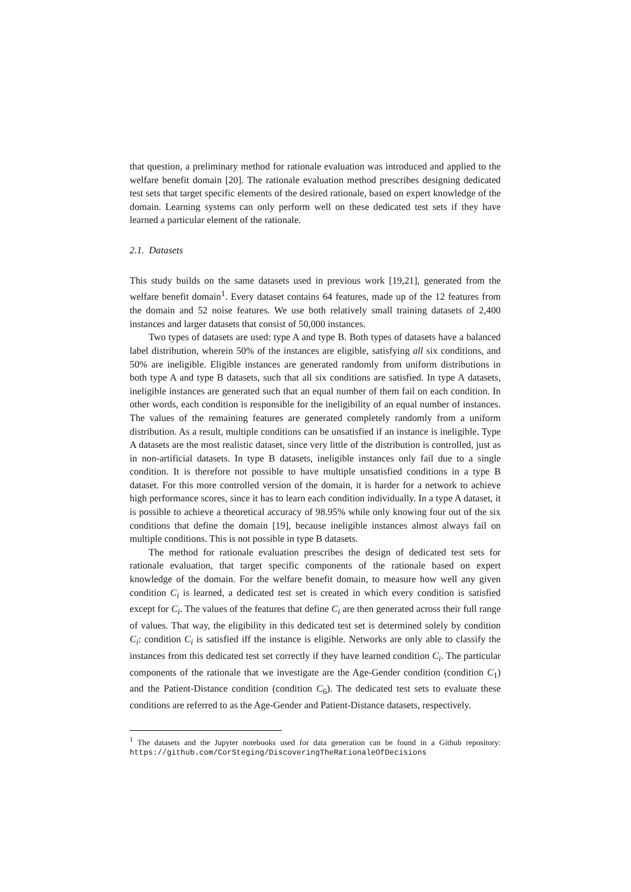that question, a preliminary method for rationale evaluation was introduced and applied to the welfare benefit domain [20]. The rationale evaluation method prescribes designing dedicated test sets that target specific elements of the desired rationale, based on expert knowledge of the domain. Learning systems can only perform well on these dedicated test sets if they have learned a particular element of the rationale.
2.1. Datasets
This study builds on the same datasets used in previous work [19,21], generated from the welfare benefit domain<sup>1</sup>. Every dataset contains 64 features, made up of the 12 features from the domain and 52 noise features. We use both relatively small training datasets of 2,400 instances and larger datasets that consist of 50,000 instances.
Two types of datasets are used: type A and type B. Both types of datasets have a balanced label distribution, wherein 50% of the instances are eligible, satisfying all six conditions, and 50% are ineligible. Eligible instances are generated randomly from uniform distributions in both type A and type B datasets, such that all six conditions are satisfied. In type A datasets, ineligible instances are generated such that an equal number of them fail on each condition. In other words, each condition is responsible for the ineligibility of an equal number of instances. The values of the remaining features are generated completely randomly from a uniform distribution. As a result, multiple conditions can be unsatisfied if an instance is ineligible. Type A datasets are the most realistic dataset, since very little of the distribution is controlled, just as in non-artificial datasets. In type B datasets, ineligible instances only fail due to a single condition. It is therefore not possible to have multiple unsatisfied conditions in a type B dataset. For this more controlled version of the domain, it is harder for a network to achieve high performance scores, since it has to learn each condition individually. In a type A dataset, it is possible to achieve a theoretical accuracy of 98.95% while only knowing four out of the six conditions that define the domain [19], because ineligible instances almost always fail on multiple conditions. This is not possible in type B datasets.
The method for rationale evaluation prescribes the design of dedicated test sets for rationale evaluation, that target specific components of the rationale based on expert knowledge of the domain. For the welfare benefit domain, to measure how well any given condition C<sub>i</sub> is learned, a dedicated test set is created in which every condition is satisfied except for C<sub>i</sub>. The values of the features that define C<sub>i</sub> are then generated across their full range of values. That way, the eligibility in this dedicated test set is determined solely by condition C<sub>i</sub>: condition C<sub>i</sub> is satisfied iff the instance is eligible. Networks are only able to classify the instances from this dedicated test set correctly if they have learned condition C<sub>i</sub>. The particular components of the rationale that we investigate are the Age-Gender condition (condition C<sub>1</sub>) and the Patient-Distance condition (condition C<sub>6</sub>). The dedicated test sets to evaluate these conditions are referred to as the Age-Gender and Patient-Distance datasets, respectively.
<sup>1</sup> The datasets and the Jupyter notebooks used for data generation can be found in a Github repository: https://github.com/CorSteging/DiscoveringTheRationaleOfDecisions